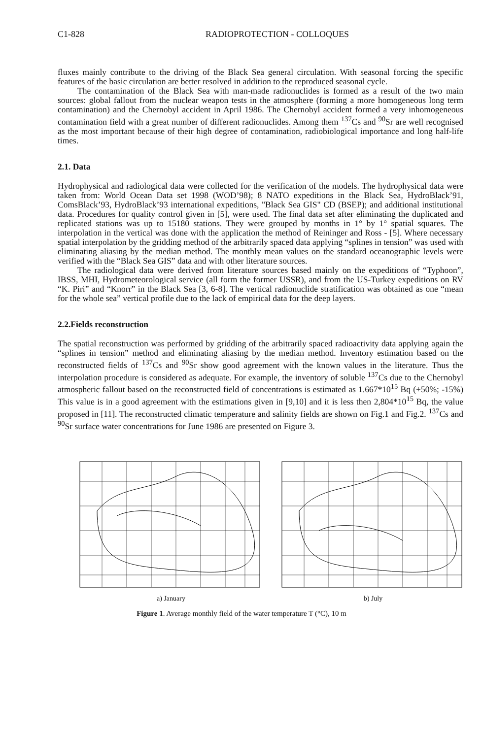C1-828 RADIOPROTECTION - COLLOQUES
fluxes mainly contribute to the driving of the Black Sea general circulation. With seasonal forcing the specific features of the basic circulation are better resolved in addition to the reproduced seasonal cycle.
The contamination of the Black Sea with man-made radionuclides is formed as a result of the two main sources: global fallout from the nuclear weapon tests in the atmosphere (forming a more homogeneous long term contamination) and the Chernobyl accident in April 1986. The Chernobyl accident formed a very inhomogeneous contamination field with a great number of different radionuclides. Among them <sup>137</sup>Cs and <sup>90</sup>Sr are well recognised as the most important because of their high degree of contamination, radiobiological importance and long half-life times.
2.1. Data
Hydrophysical and radiological data were collected for the verification of the models. The hydrophysical data were taken from: World Ocean Data set 1998 (WOD’98); 8 NATO expeditions in the Black Sea, HydroBlack’91, ComsBlack’93, HydroBlack’93 international expeditions, "Black Sea GIS" CD (BSEP); and additional institutional data. Procedures for quality control given in [5], were used. The final data set after eliminating the duplicated and replicated stations was up to 15180 stations. They were grouped by months in 1° by 1° spatial squares. The interpolation in the vertical was done with the application the method of Reininger and Ross - [5]. Where necessary spatial interpolation by the gridding method of the arbitrarily spaced data applying “splines in tension” was used with eliminating aliasing by the median method. The monthly mean values on the standard oceanographic levels were verified with the “Black Sea GIS” data and with other literature sources.
The radiological data were derived from literature sources based mainly on the expeditions of “Typhoon”, IBSS, MHI, Hydrometeorological service (all form the former USSR), and from the US-Turkey expeditions on RV “K. Piri” and “Knorr” in the Black Sea [3, 6-8]. The vertical radionuclide stratification was obtained as one “mean for the whole sea” vertical profile due to the lack of empirical data for the deep layers.
2.2.Fields reconstruction
The spatial reconstruction was performed by gridding of the arbitrarily spaced radioactivity data applying again the “splines in tension” method and eliminating aliasing by the median method. Inventory estimation based on the reconstructed fields of <sup>137</sup>Cs and <sup>90</sup>Sr show good agreement with the known values in the literature. Thus the interpolation procedure is considered as adequate. For example, the inventory of soluble <sup>137</sup>Cs due to the Chernobyl atmospheric fallout based on the reconstructed field of concentrations is estimated as 1.667*10<sup>15</sup> Bq (+50%; -15%) This value is in a good agreement with the estimations given in [9,10] and it is less then 2,804*10<sup>15</sup> Bq, the value proposed in [11]. The reconstructed climatic temperature and salinity fields are shown on Fig.1 and Fig.2. <sup>137</sup>Cs and <sup>90</sup>Sr surface water concentrations for June 1986 are presented on Figure 3.
a) January b) July
Figure 1. Average monthly field of the water temperature T (°C), 10 m